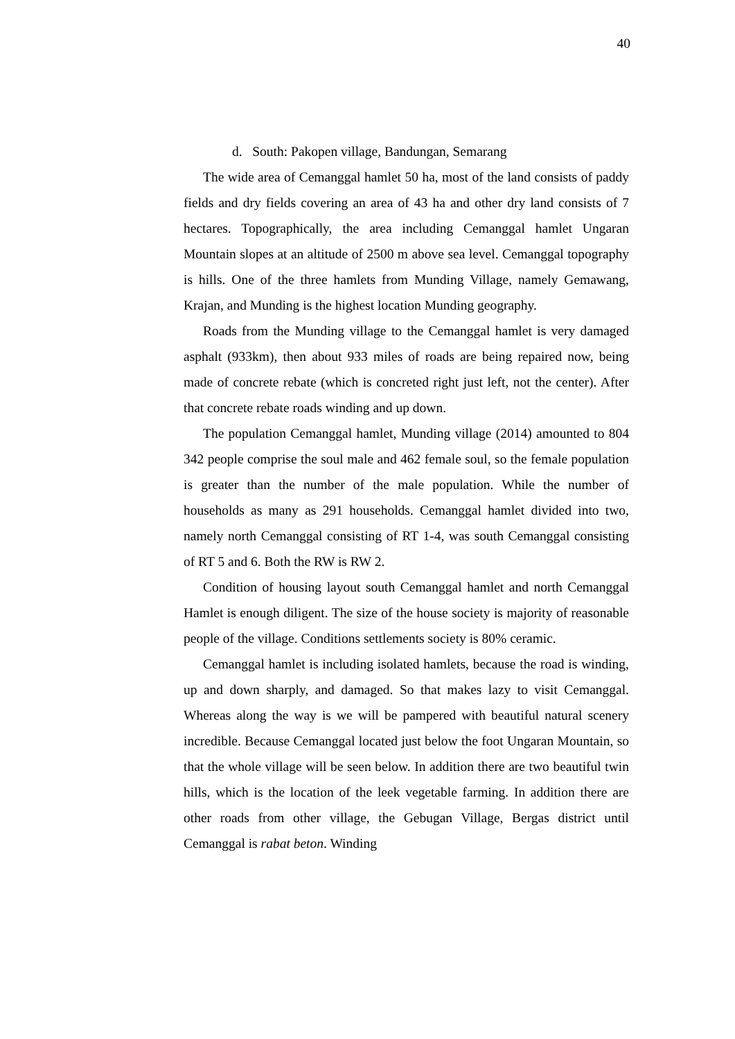40
d. South: Pakopen village, Bandungan, Semarang
The wide area of Cemanggal hamlet 50 ha, most of the land consists of paddy fields and dry fields covering an area of 43 ha and other dry land consists of 7 hectares. Topographically, the area including Cemanggal hamlet Ungaran Mountain slopes at an altitude of 2500 m above sea level. Cemanggal topography is hills. One of the three hamlets from Munding Village, namely Gemawang, Krajan, and Munding is the highest location Munding geography.
Roads from the Munding village to the Cemanggal hamlet is very damaged asphalt (933km), then about 933 miles of roads are being repaired now, being made of concrete rebate (which is concreted right just left, not the center). After that concrete rebate roads winding and up down.
The population Cemanggal hamlet, Munding village (2014) amounted to 804 342 people comprise the soul male and 462 female soul, so the female population is greater than the number of the male population. While the number of households as many as 291 households. Cemanggal hamlet divided into two, namely north Cemanggal consisting of RT 1-4, was south Cemanggal consisting of RT 5 and 6. Both the RW is RW 2.
Condition of housing layout south Cemanggal hamlet and north Cemanggal Hamlet is enough diligent. The size of the house society is majority of reasonable people of the village. Conditions settlements society is 80% ceramic.
Cemanggal hamlet is including isolated hamlets, because the road is winding, up and down sharply, and damaged. So that makes lazy to visit Cemanggal. Whereas along the way is we will be pampered with beautiful natural scenery incredible. Because Cemanggal located just below the foot Ungaran Mountain, so that the whole village will be seen below. In addition there are two beautiful twin hills, which is the location of the leek vegetable farming. In addition there are other roads from other village, the Gebugan Village, Bergas district until Cemanggal is rabat beton. Winding